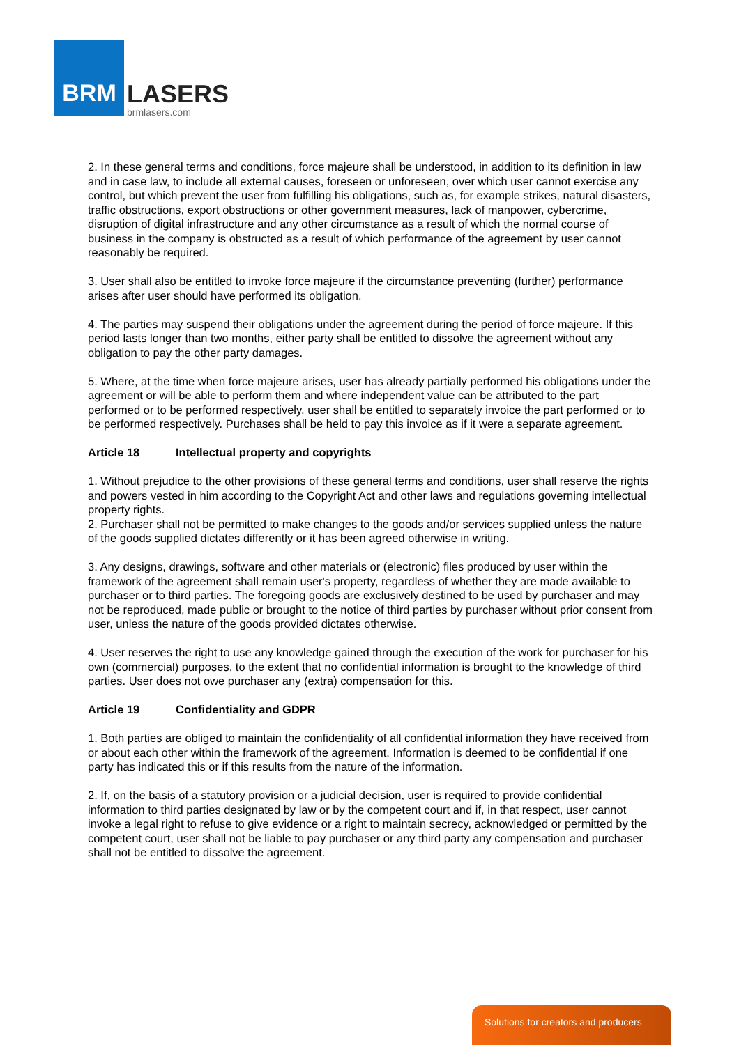BRM
LASERS
brmlasers.com
2. In these general terms and conditions, force majeure shall be understood, in addition to its definition in law and in case law, to include all external causes, foreseen or unforeseen, over which user cannot exercise any control, but which prevent the user from fulfilling his obligations, such as, for example strikes, natural disasters, traffic obstructions, export obstructions or other government measures, lack of manpower, cybercrime, disruption of digital infrastructure and any other circumstance as a result of which the normal course of business in the company is obstructed as a result of which performance of the agreement by user cannot reasonably be required.
3. User shall also be entitled to invoke force majeure if the circumstance preventing (further) performance arises after user should have performed its obligation.
4. The parties may suspend their obligations under the agreement during the period of force majeure. If this period lasts longer than two months, either party shall be entitled to dissolve the agreement without any obligation to pay the other party damages.
5. Where, at the time when force majeure arises, user has already partially performed his obligations under the agreement or will be able to perform them and where independent value can be attributed to the part performed or to be performed respectively, user shall be entitled to separately invoice the part performed or to be performed respectively. Purchases shall be held to pay this invoice as if it were a separate agreement.
Article 18 Intellectual property and copyrights
1. Without prejudice to the other provisions of these general terms and conditions, user shall reserve the rights and powers vested in him according to the Copyright Act and other laws and regulations governing intellectual property rights.
2. Purchaser shall not be permitted to make changes to the goods and/or services supplied unless the nature of the goods supplied dictates differently or it has been agreed otherwise in writing.
3. Any designs, drawings, software and other materials or (electronic) files produced by user within the framework of the agreement shall remain user's property, regardless of whether they are made available to purchaser or to third parties. The foregoing goods are exclusively destined to be used by purchaser and may not be reproduced, made public or brought to the notice of third parties by purchaser without prior consent from user, unless the nature of the goods provided dictates otherwise.
4. User reserves the right to use any knowledge gained through the execution of the work for purchaser for his own (commercial) purposes, to the extent that no confidential information is brought to the knowledge of third parties. User does not owe purchaser any (extra) compensation for this.
Article 19 Confidentiality and GDPR
1. Both parties are obliged to maintain the confidentiality of all confidential information they have received from or about each other within the framework of the agreement. Information is deemed to be confidential if one party has indicated this or if this results from the nature of the information.
2. If, on the basis of a statutory provision or a judicial decision, user is required to provide confidential information to third parties designated by law or by the competent court and if, in that respect, user cannot invoke a legal right to refuse to give evidence or a right to maintain secrecy, acknowledged or permitted by the competent court, user shall not be liable to pay purchaser or any third party any compensation and purchaser shall not be entitled to dissolve the agreement.
Solutions for creators and producers